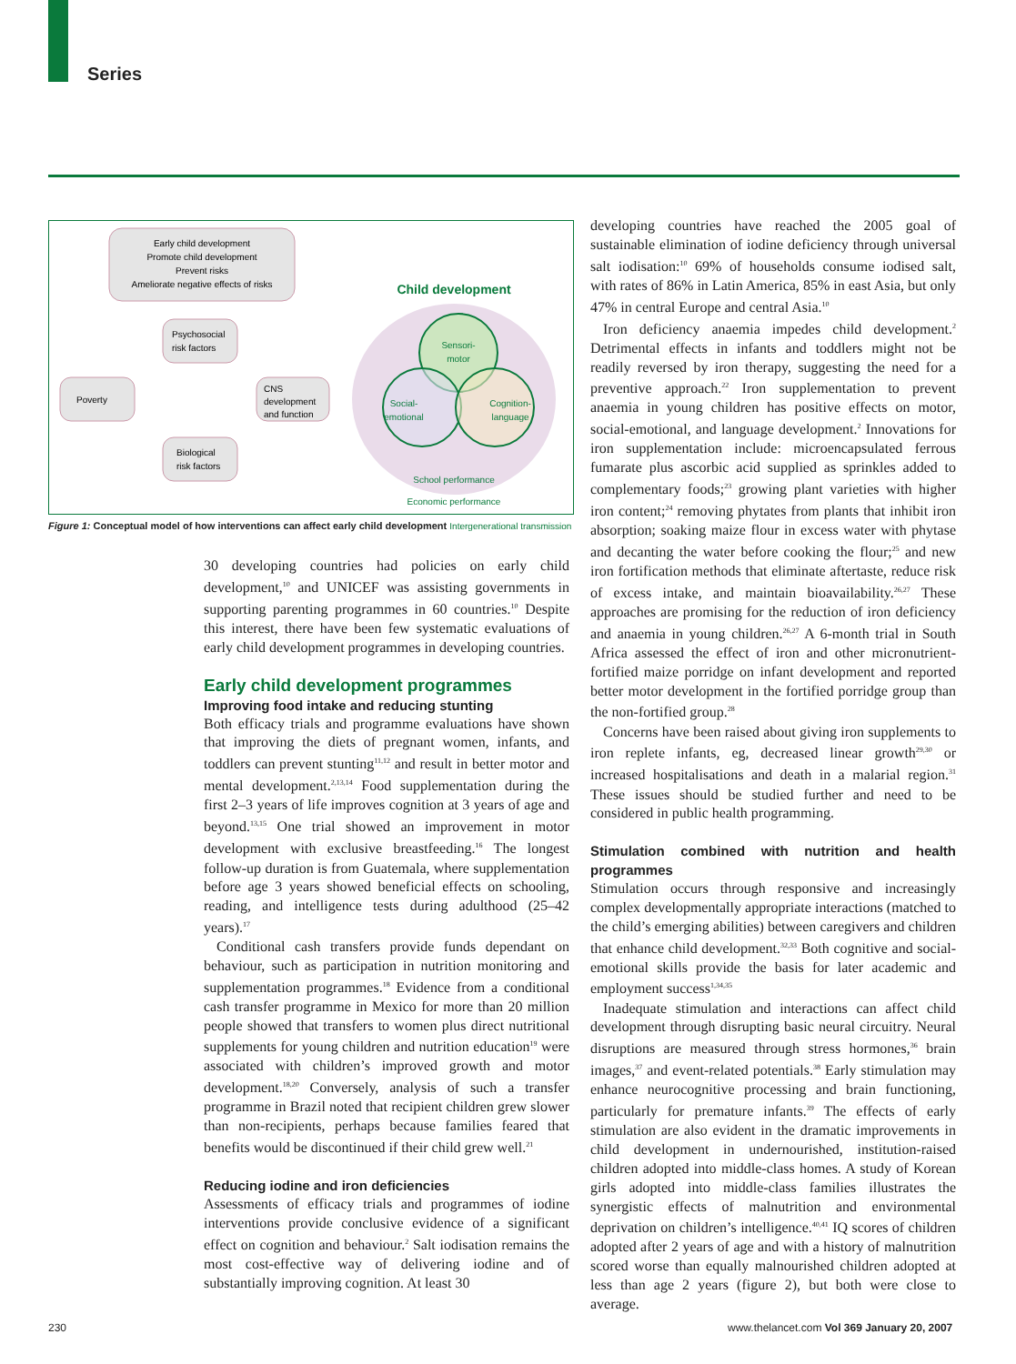Series
Early child development
Promote child development
Prevent risks
Ameliorate negative effects of risks
Child development
Poverty
Psychosocial
risk factors
CNS
development
and function
Biological
risk factors
Sensori-
motor
Social-
emotional
Cognition-
language
School performance
Economic performance
Figure 1: Conceptual model of how interventions can affect early child development Intergenerational transmission
30 developing countries had policies on early child development,<sup>10</sup> and UNICEF was assisting governments in supporting parenting programmes in 60 countries.<sup>10</sup> Despite this interest, there have been few systematic evaluations of early child development programmes in developing countries.
Early child development programmes
Improving food intake and reducing stunting
Both efficacy trials and programme evaluations have shown that improving the diets of pregnant women, infants, and toddlers can prevent stunting<sup>11,12</sup> and result in better motor and mental development.<sup>2,13,14</sup> Food supplementation during the first 2–3 years of life improves cognition at 3 years of age and beyond.<sup>13,15</sup> One trial showed an improvement in motor development with exclusive breastfeeding.<sup>16</sup> The longest follow-up duration is from Guatemala, where supplementation before age 3 years showed beneficial effects on schooling, reading, and intelligence tests during adulthood (25–42 years).<sup>17</sup>
Conditional cash transfers provide funds dependant on behaviour, such as participation in nutrition monitoring and supplementation programmes.<sup>18</sup> Evidence from a conditional cash transfer programme in Mexico for more than 20 million people showed that transfers to women plus direct nutritional supplements for young children and nutrition education<sup>19</sup> were associated with children’s improved growth and motor development.<sup>18,20</sup> Conversely, analysis of such a transfer programme in Brazil noted that recipient children grew slower than non-recipients, perhaps because families feared that benefits would be discontinued if their child grew well.<sup>21</sup>
Reducing iodine and iron deficiencies
Assessments of efficacy trials and programmes of iodine interventions provide conclusive evidence of a significant effect on cognition and behaviour.<sup>2</sup> Salt iodisation remains the most cost-effective way of delivering iodine and of substantially improving cognition. At least 30
developing countries have reached the 2005 goal of sustainable elimination of iodine deficiency through universal salt iodisation:<sup>10</sup> 69% of households consume iodised salt, with rates of 86% in Latin America, 85% in east Asia, but only 47% in central Europe and central Asia.<sup>10</sup>
Iron deficiency anaemia impedes child development.<sup>2</sup> Detrimental effects in infants and toddlers might not be readily reversed by iron therapy, suggesting the need for a preventive approach.<sup>22</sup> Iron supplementation to prevent anaemia in young children has positive effects on motor, social-emotional, and language development.<sup>2</sup> Innovations for iron supplementation include: microencapsulated ferrous fumarate plus ascorbic acid supplied as sprinkles added to complementary foods;<sup>23</sup> growing plant varieties with higher iron content;<sup>24</sup> removing phytates from plants that inhibit iron absorption; soaking maize flour in excess water with phytase and decanting the water before cooking the flour;<sup>25</sup> and new iron fortification methods that eliminate aftertaste, reduce risk of excess intake, and maintain bioavailability.<sup>26,27</sup> These approaches are promising for the reduction of iron deficiency and anaemia in young children.<sup>26,27</sup> A 6-month trial in South Africa assessed the effect of iron and other micronutrient-fortified maize porridge on infant development and reported better motor development in the fortified porridge group than the non-fortified group.<sup>28</sup>
Concerns have been raised about giving iron supplements to iron replete infants, eg, decreased linear growth<sup>29,30</sup> or increased hospitalisations and death in a malarial region.<sup>31</sup> These issues should be studied further and need to be considered in public health programming.
Stimulation combined with nutrition and health programmes
Stimulation occurs through responsive and increasingly complex developmentally appropriate interactions (matched to the child’s emerging abilities) between caregivers and children that enhance child development.<sup>32,33</sup> Both cognitive and social-emotional skills provide the basis for later academic and employment success<sup>1,34,35</sup>
Inadequate stimulation and interactions can affect child development through disrupting basic neural circuitry. Neural disruptions are measured through stress hormones,<sup>36</sup> brain images,<sup>37</sup> and event-related potentials.<sup>38</sup> Early stimulation may enhance neurocognitive processing and brain functioning, particularly for premature infants.<sup>39</sup> The effects of early stimulation are also evident in the dramatic improvements in child development in undernourished, institution-raised children adopted into middle-class homes. A study of Korean girls adopted into middle-class families illustrates the synergistic effects of malnutrition and environmental deprivation on children’s intelligence.<sup>40,41</sup> IQ scores of children adopted after 2 years of age and with a history of malnutrition scored worse than equally malnourished children adopted at less than age 2 years (figure 2), but both were close to average.
230
www.thelancet.com Vol 369 January 20, 2007